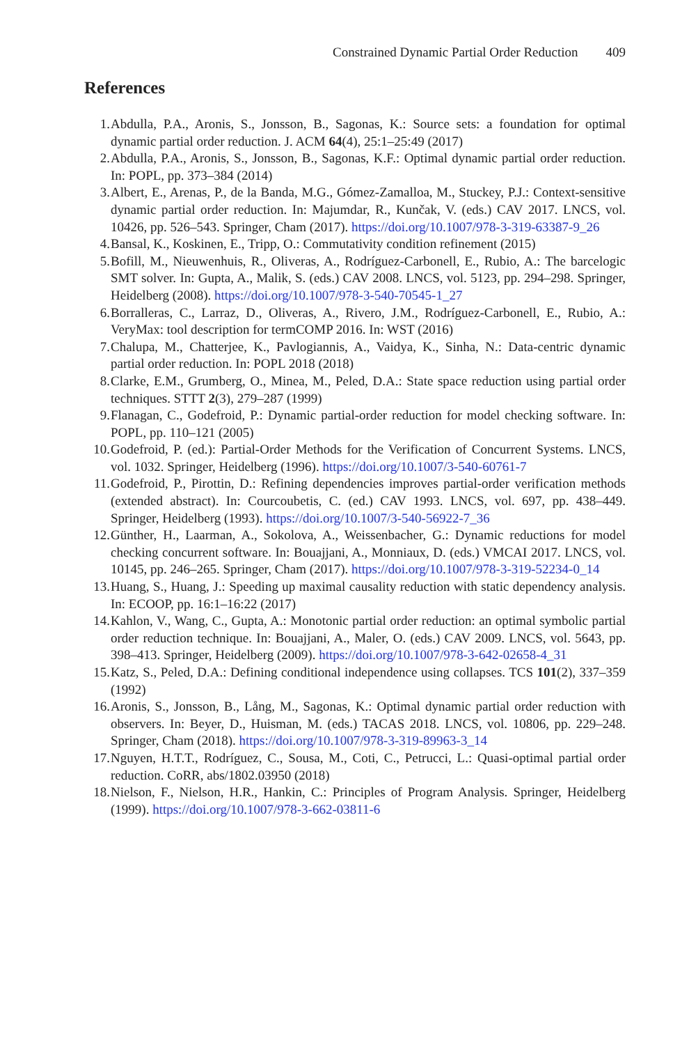Constrained Dynamic Partial Order Reduction 409
References
1. Abdulla, P.A., Aronis, S., Jonsson, B., Sagonas, K.: Source sets: a foundation for optimal dynamic partial order reduction. J. ACM 64(4), 25:1–25:49 (2017)
2. Abdulla, P.A., Aronis, S., Jonsson, B., Sagonas, K.F.: Optimal dynamic partial order reduction. In: POPL, pp. 373–384 (2014)
3. Albert, E., Arenas, P., de la Banda, M.G., Gómez-Zamalloa, M., Stuckey, P.J.: Context-sensitive dynamic partial order reduction. In: Majumdar, R., Kunčak, V. (eds.) CAV 2017. LNCS, vol. 10426, pp. 526–543. Springer, Cham (2017). https://doi.org/10.1007/978-3-319-63387-9_26
4. Bansal, K., Koskinen, E., Tripp, O.: Commutativity condition refinement (2015)
5. Bofill, M., Nieuwenhuis, R., Oliveras, A., Rodríguez-Carbonell, E., Rubio, A.: The barcelogic SMT solver. In: Gupta, A., Malik, S. (eds.) CAV 2008. LNCS, vol. 5123, pp. 294–298. Springer, Heidelberg (2008). https://doi.org/10.1007/978-3-540-70545-1_27
6. Borralleras, C., Larraz, D., Oliveras, A., Rivero, J.M., Rodríguez-Carbonell, E., Rubio, A.: VeryMax: tool description for termCOMP 2016. In: WST (2016)
7. Chalupa, M., Chatterjee, K., Pavlogiannis, A., Vaidya, K., Sinha, N.: Data-centric dynamic partial order reduction. In: POPL 2018 (2018)
8. Clarke, E.M., Grumberg, O., Minea, M., Peled, D.A.: State space reduction using partial order techniques. STTT 2(3), 279–287 (1999)
9. Flanagan, C., Godefroid, P.: Dynamic partial-order reduction for model checking software. In: POPL, pp. 110–121 (2005)
10. Godefroid, P. (ed.): Partial-Order Methods for the Verification of Concurrent Systems. LNCS, vol. 1032. Springer, Heidelberg (1996). https://doi.org/10.1007/3-540-60761-7
11. Godefroid, P., Pirottin, D.: Refining dependencies improves partial-order verification methods (extended abstract). In: Courcoubetis, C. (ed.) CAV 1993. LNCS, vol. 697, pp. 438–449. Springer, Heidelberg (1993). https://doi.org/10.1007/3-540-56922-7_36
12. Günther, H., Laarman, A., Sokolova, A., Weissenbacher, G.: Dynamic reductions for model checking concurrent software. In: Bouajjani, A., Monniaux, D. (eds.) VMCAI 2017. LNCS, vol. 10145, pp. 246–265. Springer, Cham (2017). https://doi.org/10.1007/978-3-319-52234-0_14
13. Huang, S., Huang, J.: Speeding up maximal causality reduction with static dependency analysis. In: ECOOP, pp. 16:1–16:22 (2017)
14. Kahlon, V., Wang, C., Gupta, A.: Monotonic partial order reduction: an optimal symbolic partial order reduction technique. In: Bouajjani, A., Maler, O. (eds.) CAV 2009. LNCS, vol. 5643, pp. 398–413. Springer, Heidelberg (2009). https://doi.org/10.1007/978-3-642-02658-4_31
15. Katz, S., Peled, D.A.: Defining conditional independence using collapses. TCS 101(2), 337–359 (1992)
16. Aronis, S., Jonsson, B., Lång, M., Sagonas, K.: Optimal dynamic partial order reduction with observers. In: Beyer, D., Huisman, M. (eds.) TACAS 2018. LNCS, vol. 10806, pp. 229–248. Springer, Cham (2018). https://doi.org/10.1007/978-3-319-89963-3_14
17. Nguyen, H.T.T., Rodríguez, C., Sousa, M., Coti, C., Petrucci, L.: Quasi-optimal partial order reduction. CoRR, abs/1802.03950 (2018)
18. Nielson, F., Nielson, H.R., Hankin, C.: Principles of Program Analysis. Springer, Heidelberg (1999). https://doi.org/10.1007/978-3-662-03811-6